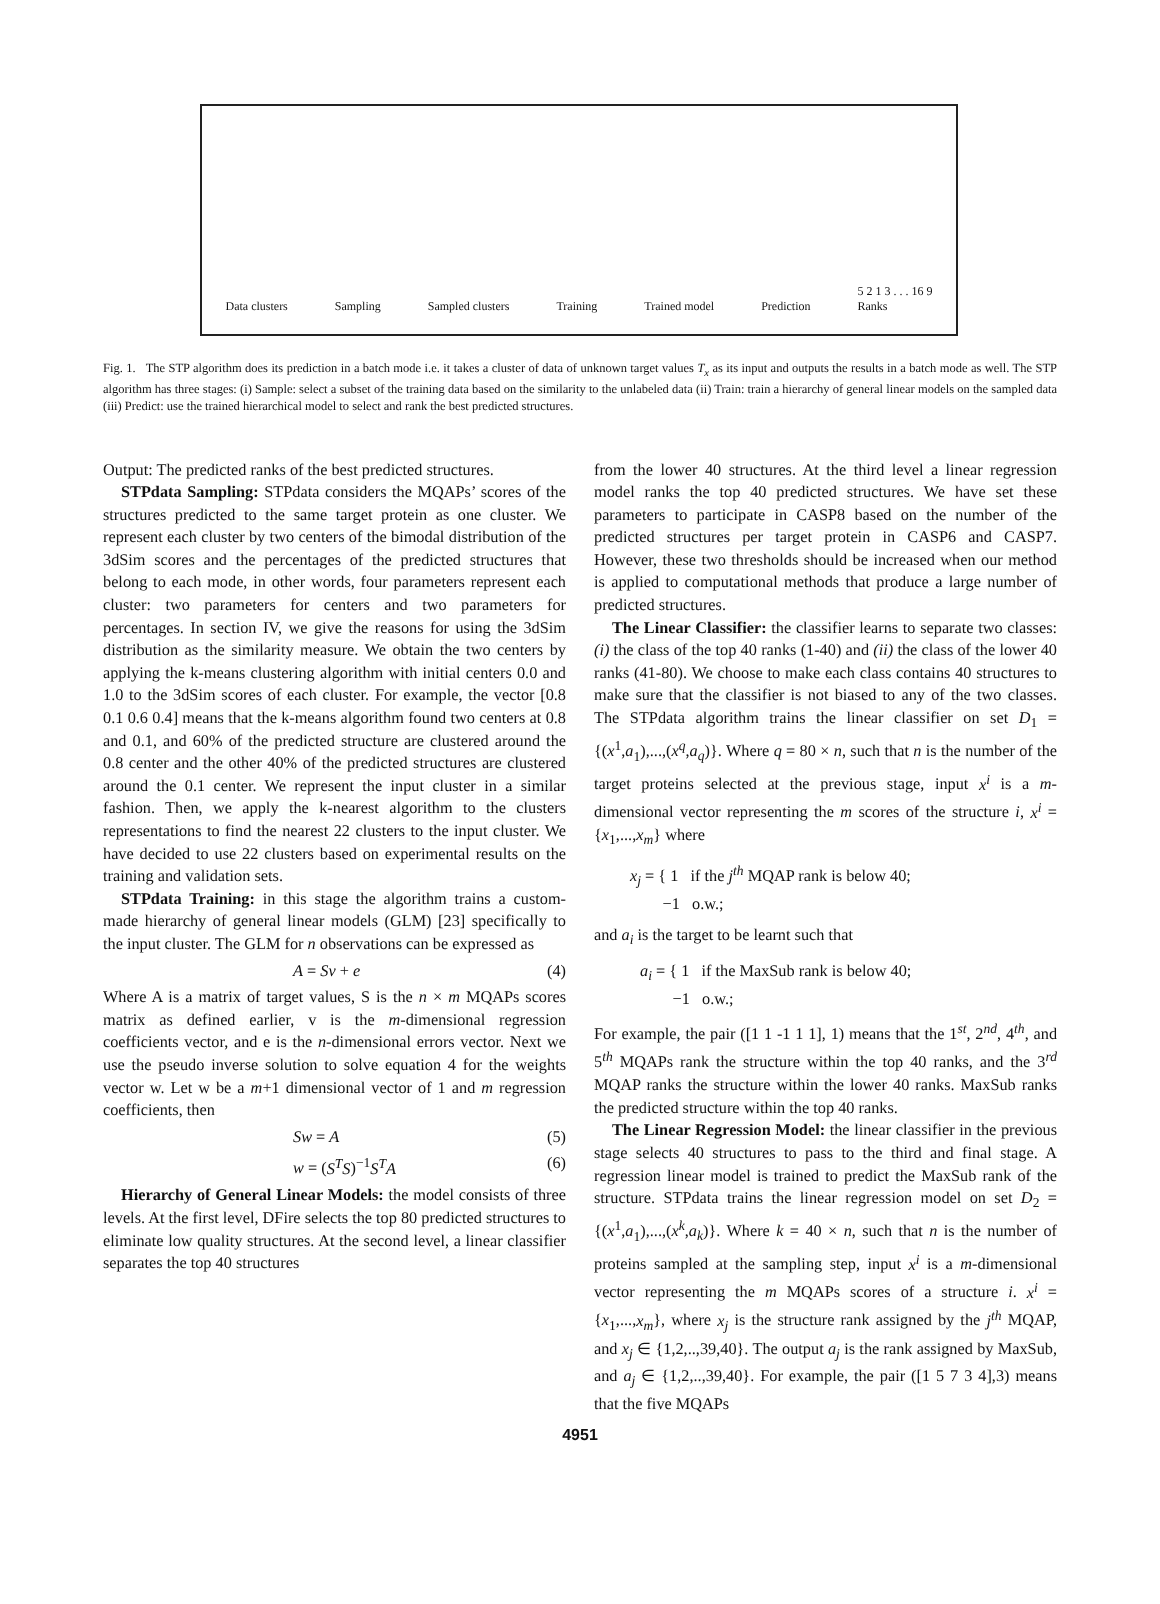Data clusters Sampling Sampled clusters Training Trained model Prediction 5 2 1 3 . . . 16 9
Ranks
Fig. 1. The STP algorithm does its prediction in a batch mode i.e. it takes a cluster of data of unknown target values T<sub>x</sub> as its input and outputs the results in a batch mode as well. The STP algorithm has three stages: (i) Sample: select a subset of the training data based on the similarity to the unlabeled data (ii) Train: train a hierarchy of general linear models on the sampled data (iii) Predict: use the trained hierarchical model to select and rank the best predicted structures.
Output: The predicted ranks of the best predicted structures.
STPdata Sampling: STPdata considers the MQAPs’ scores of the structures predicted to the same target protein as one cluster. We represent each cluster by two centers of the bimodal distribution of the 3dSim scores and the percentages of the predicted structures that belong to each mode, in other words, four parameters represent each cluster: two parameters for centers and two parameters for percentages. In section IV, we give the reasons for using the 3dSim distribution as the similarity measure. We obtain the two centers by applying the k-means clustering algorithm with initial centers 0.0 and 1.0 to the 3dSim scores of each cluster. For example, the vector [0.8 0.1 0.6 0.4] means that the k-means algorithm found two centers at 0.8 and 0.1, and 60% of the predicted structure are clustered around the 0.8 center and the other 40% of the predicted structures are clustered around the 0.1 center. We represent the input cluster in a similar fashion. Then, we apply the k-nearest algorithm to the clusters representations to find the nearest 22 clusters to the input cluster. We have decided to use 22 clusters based on experimental results on the training and validation sets.
STPdata Training: in this stage the algorithm trains a custom-made hierarchy of general linear models (GLM) [23] specifically to the input cluster. The GLM for n observations can be expressed as
A = Sv + e (4)
Where A is a matrix of target values, S is the n × m MQAPs scores matrix as defined earlier, v is the m-dimensional regression coefficients vector, and e is the n-dimensional errors vector. Next we use the pseudo inverse solution to solve equation 4 for the weights vector w. Let w be a m+1 dimensional vector of 1 and m regression coefficients, then
Sw = A (5)
w = (S<sup>T</sup>S)<sup>−1</sup>S<sup>T</sup>A (6)
Hierarchy of General Linear Models: the model consists of three levels. At the first level, DFire selects the top 80 predicted structures to eliminate low quality structures. At the second level, a linear classifier separates the top 40 structures
from the lower 40 structures. At the third level a linear regression model ranks the top 40 predicted structures. We have set these parameters to participate in CASP8 based on the number of the predicted structures per target protein in CASP6 and CASP7. However, these two thresholds should be increased when our method is applied to computational methods that produce a large number of predicted structures.
The Linear Classifier: the classifier learns to separate two classes: (i) the class of the top 40 ranks (1-40) and (ii) the class of the lower 40 ranks (41-80). We choose to make each class contains 40 structures to make sure that the classifier is not biased to any of the two classes. The STPdata algorithm trains the linear classifier on set D<sub>1</sub> = {(x<sup>1</sup>,a<sub>1</sub>),...,(x<sup>q</sup>,a<sub>q</sub>)}. Where q = 80 × n, such that n is the number of the target proteins selected at the previous stage, input x<sup>i</sup> is a m-dimensional vector representing the m scores of the structure i, x<sup>i</sup> = {x<sub>1</sub>,...,x<sub>m</sub>} where
x<sub>j</sub> = { 1 if the j<sup>th</sup> MQAP rank is below 40;
−1 o.w.;
and a<sub>i</sub> is the target to be learnt such that
a<sub>i</sub> = { 1 if the MaxSub rank is below 40;
−1 o.w.;
For example, the pair ([1 1 -1 1 1], 1) means that the 1<sup>st</sup>, 2<sup>nd</sup>, 4<sup>th</sup>, and 5<sup>th</sup> MQAPs rank the structure within the top 40 ranks, and the 3<sup>rd</sup> MQAP ranks the structure within the lower 40 ranks. MaxSub ranks the predicted structure within the top 40 ranks.
The Linear Regression Model: the linear classifier in the previous stage selects 40 structures to pass to the third and final stage. A regression linear model is trained to predict the MaxSub rank of the structure. STPdata trains the linear regression model on set D<sub>2</sub> = {(x<sup>1</sup>,a<sub>1</sub>),...,(x<sup>k</sup>,a<sub>k</sub>)}. Where k = 40 × n, such that n is the number of proteins sampled at the sampling step, input x<sup>i</sup> is a m-dimensional vector representing the m MQAPs scores of a structure i. x<sup>i</sup> = {x<sub>1</sub>,...,x<sub>m</sub>}, where x<sub>j</sub> is the structure rank assigned by the j<sup>th</sup> MQAP, and x<sub>j</sub> ∈ {1,2,..,39,40}. The output a<sub>j</sub> is the rank assigned by MaxSub, and a<sub>j</sub> ∈ {1,2,..,39,40}. For example, the pair ([1 5 7 3 4],3) means that the five MQAPs
4951